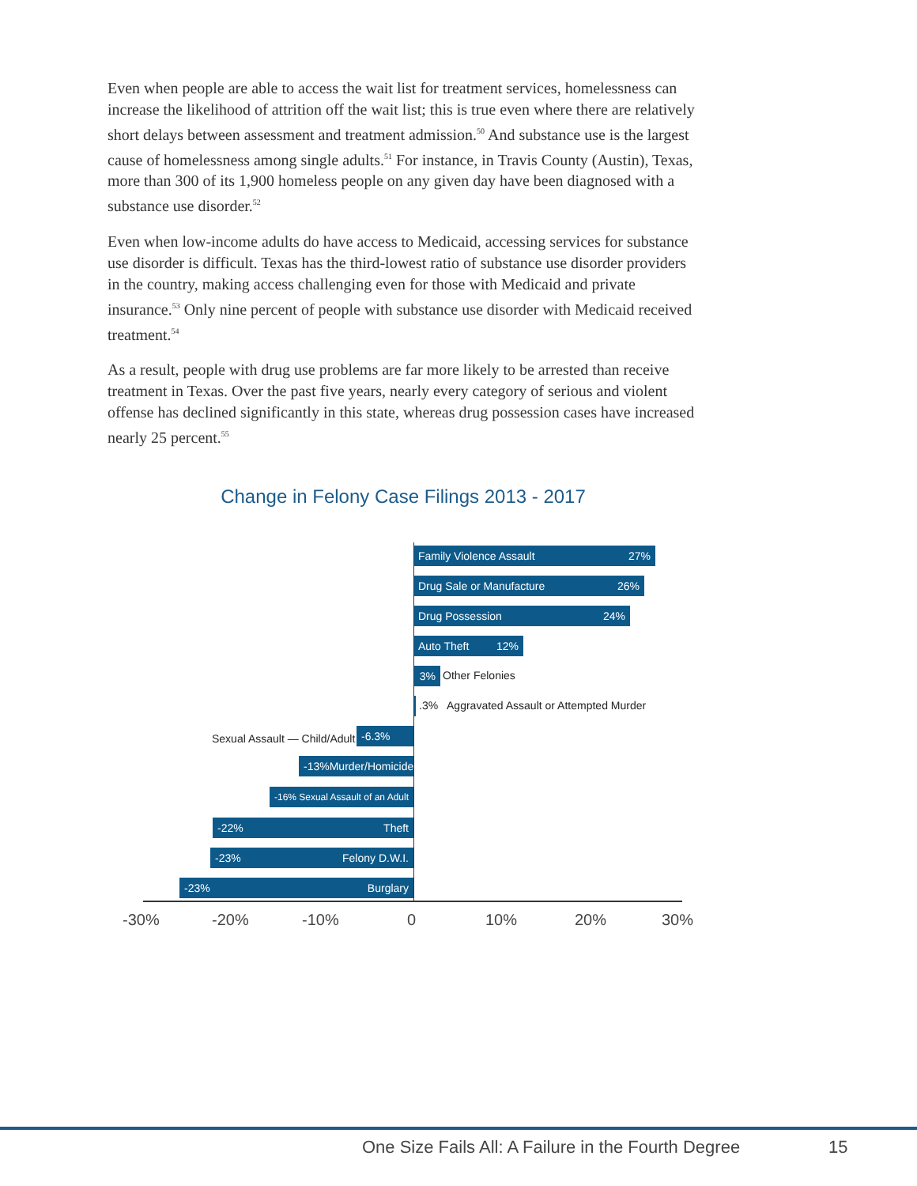Even when people are able to access the wait list for treatment services, homelessness can increase the likelihood of attrition off the wait list; this is true even where there are relatively short delays between assessment and treatment admission.<sup>50</sup> And substance use is the largest cause of homelessness among single adults.<sup>51</sup> For instance, in Travis County (Austin), Texas, more than 300 of its 1,900 homeless people on any given day have been diagnosed with a substance use disorder.<sup>52</sup>
Even when low-income adults do have access to Medicaid, accessing services for substance use disorder is difficult. Texas has the third-lowest ratio of substance use disorder providers in the country, making access challenging even for those with Medicaid and private insurance.<sup>53</sup> Only nine percent of people with substance use disorder with Medicaid received treatment.<sup>54</sup>
As a result, people with drug use problems are far more likely to be arrested than receive treatment in Texas. Over the past five years, nearly every category of serious and violent offense has declined significantly in this state, whereas drug possession cases have increased nearly 25 percent.<sup>55</sup>
Change in Felony Case Filings 2013 - 2017
Family Violence Assault 27%
Drug Sale or Manufacture 26%
Drug Possession 24%
Auto Theft 12%
3% Other Felonies
.3% Aggravated Assault or Attempted Murder
Sexual Assault — Child/Adult -6.3%
-13% Murder/Homicide
-16% Sexual Assault of an Adult
-22% Theft
-23% Felony D.W.I.
-23% Burglary
-30% -20% -10% 0 10% 20% 30%
One Size Fails All: A Failure in the Fourth Degree
15